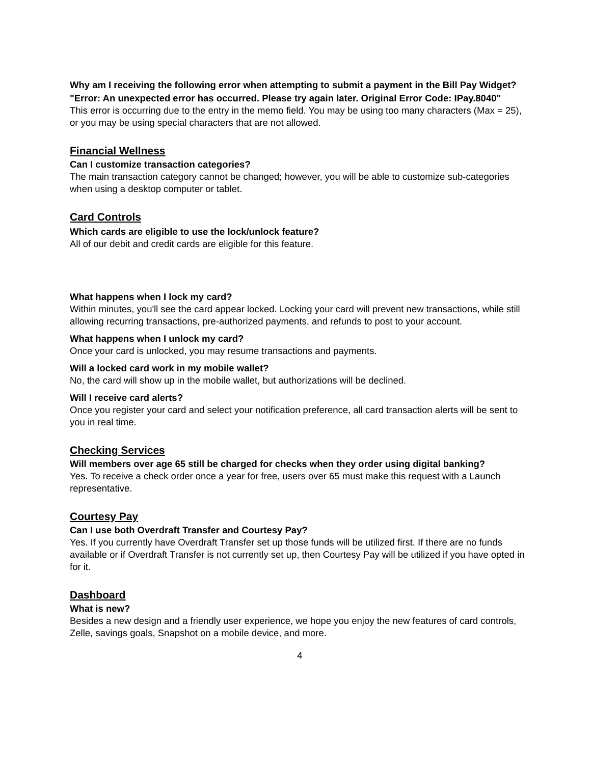Why am I receiving the following error when attempting to submit a payment in the Bill Pay Widget?
"Error: An unexpected error has occurred. Please try again later. Original Error Code: IPay.8040"
This error is occurring due to the entry in the memo field. You may be using too many characters (Max = 25), or you may be using special characters that are not allowed.
Financial Wellness
Can I customize transaction categories?
The main transaction category cannot be changed; however, you will be able to customize sub-categories when using a desktop computer or tablet.
Card Controls
Which cards are eligible to use the lock/unlock feature?
All of our debit and credit cards are eligible for this feature.
What happens when I lock my card?
Within minutes, you'll see the card appear locked. Locking your card will prevent new transactions, while still allowing recurring transactions, pre-authorized payments, and refunds to post to your account.
What happens when I unlock my card?
Once your card is unlocked, you may resume transactions and payments.
Will a locked card work in my mobile wallet?
No, the card will show up in the mobile wallet, but authorizations will be declined.
Will I receive card alerts?
Once you register your card and select your notification preference, all card transaction alerts will be sent to you in real time.
Checking Services
Will members over age 65 still be charged for checks when they order using digital banking?
Yes. To receive a check order once a year for free, users over 65 must make this request with a Launch representative.
Courtesy Pay
Can I use both Overdraft Transfer and Courtesy Pay?
Yes. If you currently have Overdraft Transfer set up those funds will be utilized first. If there are no funds available or if Overdraft Transfer is not currently set up, then Courtesy Pay will be utilized if you have opted in for it.
Dashboard
What is new?
Besides a new design and a friendly user experience, we hope you enjoy the new features of card controls, Zelle, savings goals, Snapshot on a mobile device, and more.
4